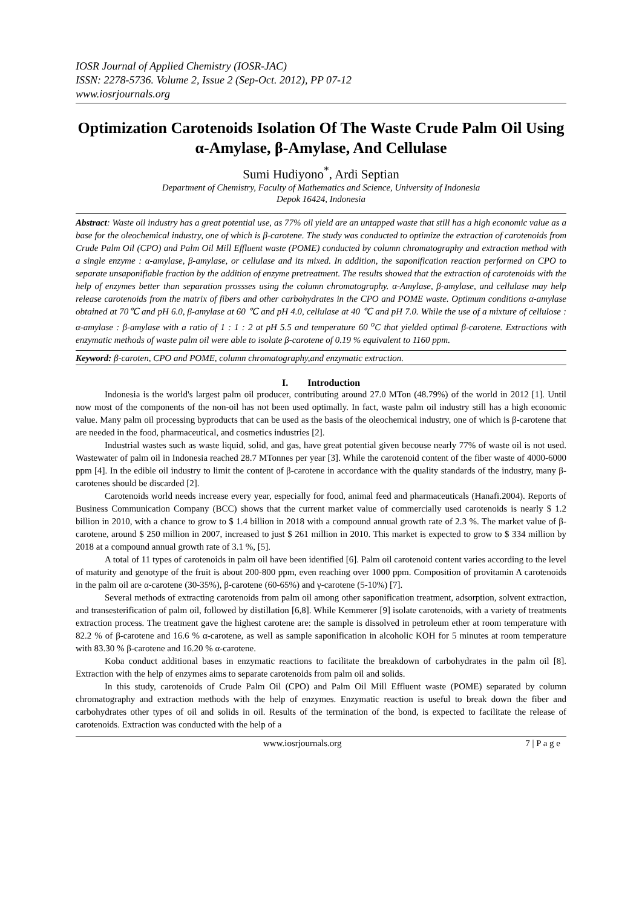IOSR Journal of Applied Chemistry (IOSR-JAC)
ISSN: 2278-5736. Volume 2, Issue 2 (Sep-Oct. 2012), PP 07-12
www.iosrjournals.org
Optimization Carotenoids Isolation Of The Waste Crude Palm Oil Using α-Amylase, β-Amylase, And Cellulase
Sumi Hudiyono<sup>*</sup>, Ardi Septian
Department of Chemistry, Faculty of Mathematics and Science, University of Indonesia
Depok 16424, Indonesia
Abstract: Waste oil industry has a great potential use, as 77% oil yield are an untapped waste that still has a high economic value as a base for the oleochemical industry, one of which is β-carotene. The study was conducted to optimize the extraction of carotenoids from Crude Palm Oil (CPO) and Palm Oil Mill Effluent waste (POME) conducted by column chromatography and extraction method with a single enzyme : α-amylase, β-amylase, or cellulase and its mixed. In addition, the saponification reaction performed on CPO to separate unsaponifiable fraction by the addition of enzyme pretreatment. The results showed that the extraction of carotenoids with the help of enzymes better than separation prossses using the column chromatography. α-Amylase, β-amylase, and cellulase may help release carotenoids from the matrix of fibers and other carbohydrates in the CPO and POME waste. Optimum conditions α-amylase obtained at 70℃ and pH 6.0, β-amylase at 60 ℃ and pH 4.0, cellulase at 40 ℃ and pH 7.0. While the use of a mixture of cellulose : α-amylase : β-amylase with a ratio of 1 : 1 : 2 at pH 5.5 and temperature 60 <sup>o</sup>C that yielded optimal β-carotene. Extractions with enzymatic methods of waste palm oil were able to isolate β-carotene of 0.19 % equivalent to 1160 ppm.
Keyword: β-caroten, CPO and POME, column chromatography,and enzymatic extraction.
I. Introduction
Indonesia is the world's largest palm oil producer, contributing around 27.0 MTon (48.79%) of the world in 2012 [1]. Until now most of the components of the non-oil has not been used optimally. In fact, waste palm oil industry still has a high economic value. Many palm oil processing byproducts that can be used as the basis of the oleochemical industry, one of which is β-carotene that are needed in the food, pharmaceutical, and cosmetics industries [2].
Industrial wastes such as waste liquid, solid, and gas, have great potential given becouse nearly 77% of waste oil is not used. Wastewater of palm oil in Indonesia reached 28.7 MTonnes per year [3]. While the carotenoid content of the fiber waste of 4000-6000 ppm [4]. In the edible oil industry to limit the content of β-carotene in accordance with the quality standards of the industry, many β-carotenes should be discarded [2].
Carotenoids world needs increase every year, especially for food, animal feed and pharmaceuticals (Hanafi.2004). Reports of Business Communication Company (BCC) shows that the current market value of commercially used carotenoids is nearly $ 1.2 billion in 2010, with a chance to grow to $ 1.4 billion in 2018 with a compound annual growth rate of 2.3 %. The market value of β-carotene, around $ 250 million in 2007, increased to just $ 261 million in 2010. This market is expected to grow to $ 334 million by 2018 at a compound annual growth rate of 3.1 %, [5].
A total of 11 types of carotenoids in palm oil have been identified [6]. Palm oil carotenoid content varies according to the level of maturity and genotype of the fruit is about 200-800 ppm, even reaching over 1000 ppm. Composition of provitamin A carotenoids in the palm oil are α-carotene (30-35%), β-carotene (60-65%) and γ-carotene (5-10%) [7].
Several methods of extracting carotenoids from palm oil among other saponification treatment, adsorption, solvent extraction, and transesterification of palm oil, followed by distillation [6,8]. While Kemmerer [9] isolate carotenoids, with a variety of treatments extraction process. The treatment gave the highest carotene are: the sample is dissolved in petroleum ether at room temperature with 82.2 % of β-carotene and 16.6 % α-carotene, as well as sample saponification in alcoholic KOH for 5 minutes at room temperature with 83.30 % β-carotene and 16.20 % α-carotene.
Koba conduct additional bases in enzymatic reactions to facilitate the breakdown of carbohydrates in the palm oil [8]. Extraction with the help of enzymes aims to separate carotenoids from palm oil and solids.
In this study, carotenoids of Crude Palm Oil (CPO) and Palm Oil Mill Effluent waste (POME) separated by column chromatography and extraction methods with the help of enzymes. Enzymatic reaction is useful to break down the fiber and carbohydrates other types of oil and solids in oil. Results of the termination of the bond, is expected to facilitate the release of carotenoids. Extraction was conducted with the help of a
www.iosrjournals.org 7 | P a g e